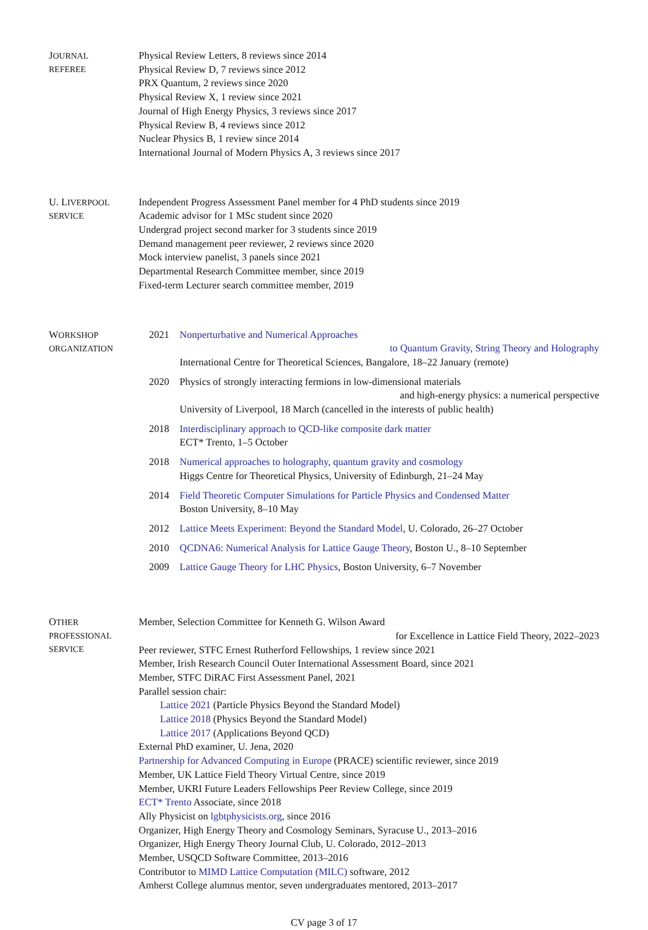JOURNAL
REFEREE
Physical Review Letters, 8 reviews since 2014
Physical Review D, 7 reviews since 2012
PRX Quantum, 2 reviews since 2020
Physical Review X, 1 review since 2021
Journal of High Energy Physics, 3 reviews since 2017
Physical Review B, 4 reviews since 2012
Nuclear Physics B, 1 review since 2014
International Journal of Modern Physics A, 3 reviews since 2017
U. LIVERPOOL
SERVICE
Independent Progress Assessment Panel member for 4 PhD students since 2019
Academic advisor for 1 MSc student since 2020
Undergrad project second marker for 3 students since 2019
Demand management peer reviewer, 2 reviews since 2020
Mock interview panelist, 3 panels since 2021
Departmental Research Committee member, since 2019
Fixed-term Lecturer search committee member, 2019
WORKSHOP
ORGANIZATION
2021 Nonperturbative and Numerical Approaches
to Quantum Gravity, String Theory and Holography
International Centre for Theoretical Sciences, Bangalore, 18–22 January (remote)
2020 Physics of strongly interacting fermions in low-dimensional materials
and high-energy physics: a numerical perspective
University of Liverpool, 18 March (cancelled in the interests of public health)
2018 Interdisciplinary approach to QCD-like composite dark matter
ECT* Trento, 1–5 October
2018 Numerical approaches to holography, quantum gravity and cosmology
Higgs Centre for Theoretical Physics, University of Edinburgh, 21–24 May
2014 Field Theoretic Computer Simulations for Particle Physics and Condensed Matter
Boston University, 8–10 May
2012 Lattice Meets Experiment: Beyond the Standard Model, U. Colorado, 26–27 October
2010 QCDNA6: Numerical Analysis for Lattice Gauge Theory, Boston U., 8–10 September
2009 Lattice Gauge Theory for LHC Physics, Boston University, 6–7 November
OTHER
PROFESSIONAL
SERVICE
Member, Selection Committee for Kenneth G. Wilson Award
for Excellence in Lattice Field Theory, 2022–2023
Peer reviewer, STFC Ernest Rutherford Fellowships, 1 review since 2021
Member, Irish Research Council Outer International Assessment Board, since 2021
Member, STFC DiRAC First Assessment Panel, 2021
Parallel session chair:
Lattice 2021 (Particle Physics Beyond the Standard Model)
Lattice 2018 (Physics Beyond the Standard Model)
Lattice 2017 (Applications Beyond QCD)
External PhD examiner, U. Jena, 2020
Partnership for Advanced Computing in Europe (PRACE) scientific reviewer, since 2019
Member, UK Lattice Field Theory Virtual Centre, since 2019
Member, UKRI Future Leaders Fellowships Peer Review College, since 2019
ECT* Trento Associate, since 2018
Ally Physicist on lgbtphysicists.org, since 2016
Organizer, High Energy Theory and Cosmology Seminars, Syracuse U., 2013–2016
Organizer, High Energy Theory Journal Club, U. Colorado, 2012–2013
Member, USQCD Software Committee, 2013–2016
Contributor to MIMD Lattice Computation (MILC) software, 2012
Amherst College alumnus mentor, seven undergraduates mentored, 2013–2017
CV page 3 of 17